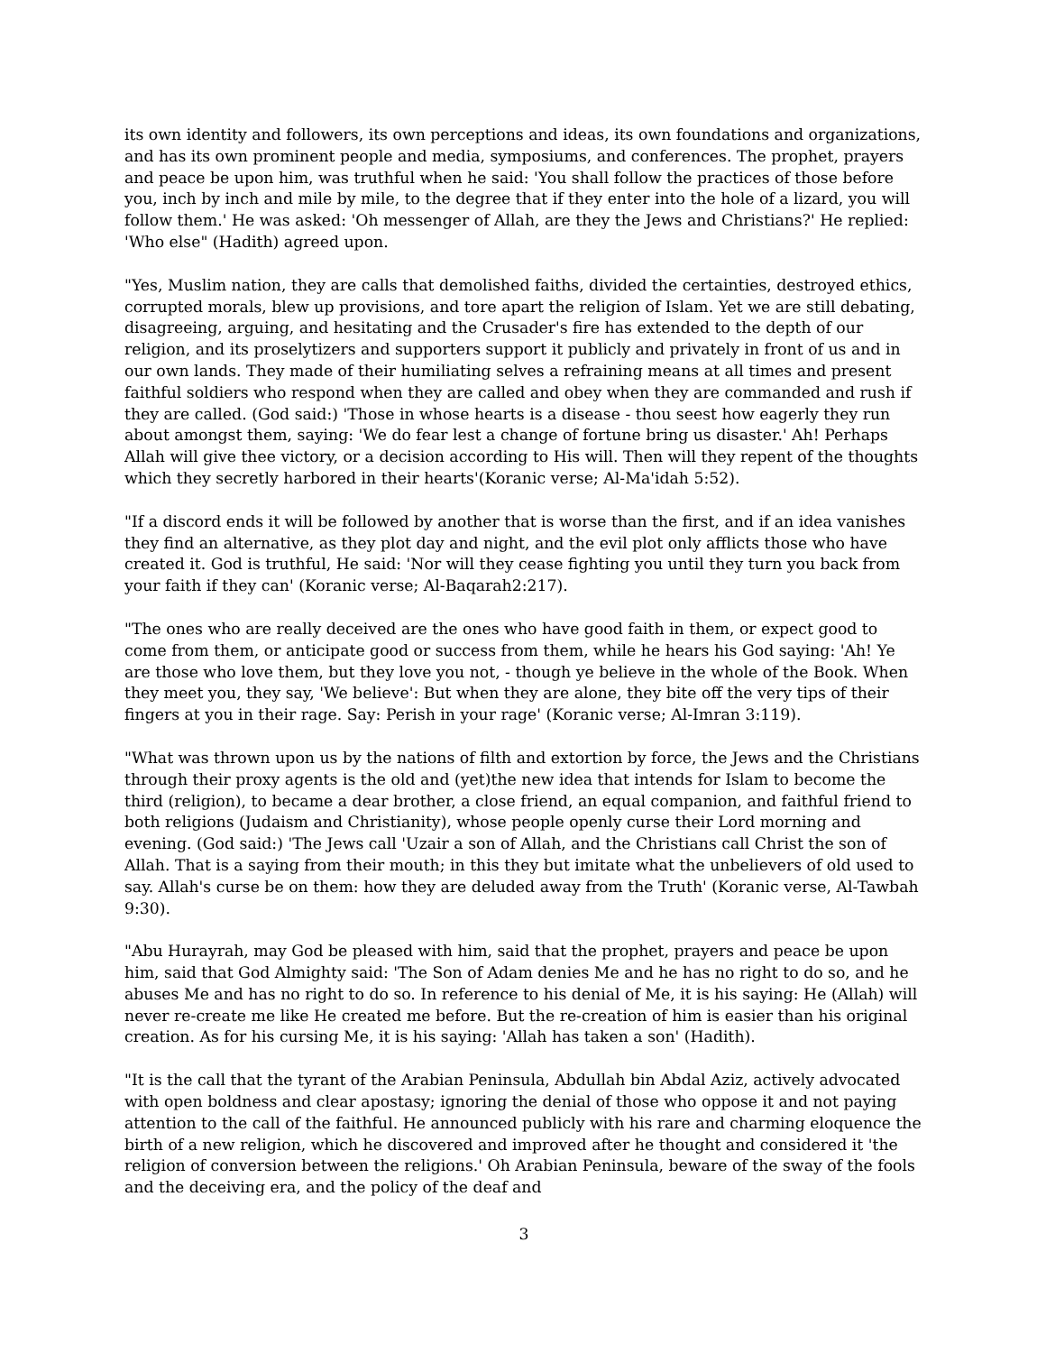its own identity and followers, its own perceptions and ideas, its own foundations and organizations, and has its own prominent people and media, symposiums, and conferences. The prophet, prayers and peace be upon him, was truthful when he said: 'You shall follow the practices of those before you, inch by inch and mile by mile, to the degree that if they enter into the hole of a lizard, you will follow them.' He was asked: 'Oh messenger of Allah, are they the Jews and Christians?' He replied: 'Who else" (Hadith) agreed upon.
"Yes, Muslim nation, they are calls that demolished faiths, divided the certainties, destroyed ethics, corrupted morals, blew up provisions, and tore apart the religion of Islam. Yet we are still debating, disagreeing, arguing, and hesitating and the Crusader's fire has extended to the depth of our religion, and its proselytizers and supporters support it publicly and privately in front of us and in our own lands. They made of their humiliating selves a refraining means at all times and present faithful soldiers who respond when they are called and obey when they are commanded and rush if they are called. (God said:) 'Those in whose hearts is a disease - thou seest how eagerly they run about amongst them, saying: 'We do fear lest a change of fortune bring us disaster.' Ah! Perhaps Allah will give thee victory, or a decision according to His will. Then will they repent of the thoughts which they secretly harbored in their hearts'(Koranic verse; Al-Ma'idah 5:52).
"If a discord ends it will be followed by another that is worse than the first, and if an idea vanishes they find an alternative, as they plot day and night, and the evil plot only afflicts those who have created it. God is truthful, He said: 'Nor will they cease fighting you until they turn you back from your faith if they can' (Koranic verse; Al-Baqarah2:217).
"The ones who are really deceived are the ones who have good faith in them, or expect good to come from them, or anticipate good or success from them, while he hears his God saying: 'Ah! Ye are those who love them, but they love you not, - though ye believe in the whole of the Book. When they meet you, they say, 'We believe': But when they are alone, they bite off the very tips of their fingers at you in their rage. Say: Perish in your rage' (Koranic verse; Al-Imran 3:119).
"What was thrown upon us by the nations of filth and extortion by force, the Jews and the Christians through their proxy agents is the old and (yet)the new idea that intends for Islam to become the third (religion), to became a dear brother, a close friend, an equal companion, and faithful friend to both religions (Judaism and Christianity), whose people openly curse their Lord morning and evening. (God said:) 'The Jews call 'Uzair a son of Allah, and the Christians call Christ the son of Allah. That is a saying from their mouth; in this they but imitate what the unbelievers of old used to say. Allah's curse be on them: how they are deluded away from the Truth' (Koranic verse, Al-Tawbah 9:30).
"Abu Hurayrah, may God be pleased with him, said that the prophet, prayers and peace be upon him, said that God Almighty said: 'The Son of Adam denies Me and he has no right to do so, and he abuses Me and has no right to do so. In reference to his denial of Me, it is his saying: He (Allah) will never re-create me like He created me before. But the re-creation of him is easier than his original creation. As for his cursing Me, it is his saying: 'Allah has taken a son' (Hadith).
"It is the call that the tyrant of the Arabian Peninsula, Abdullah bin Abdal Aziz, actively advocated with open boldness and clear apostasy; ignoring the denial of those who oppose it and not paying attention to the call of the faithful. He announced publicly with his rare and charming eloquence the birth of a new religion, which he discovered and improved after he thought and considered it 'the religion of conversion between the religions.' Oh Arabian Peninsula, beware of the sway of the fools and the deceiving era, and the policy of the deaf and
3